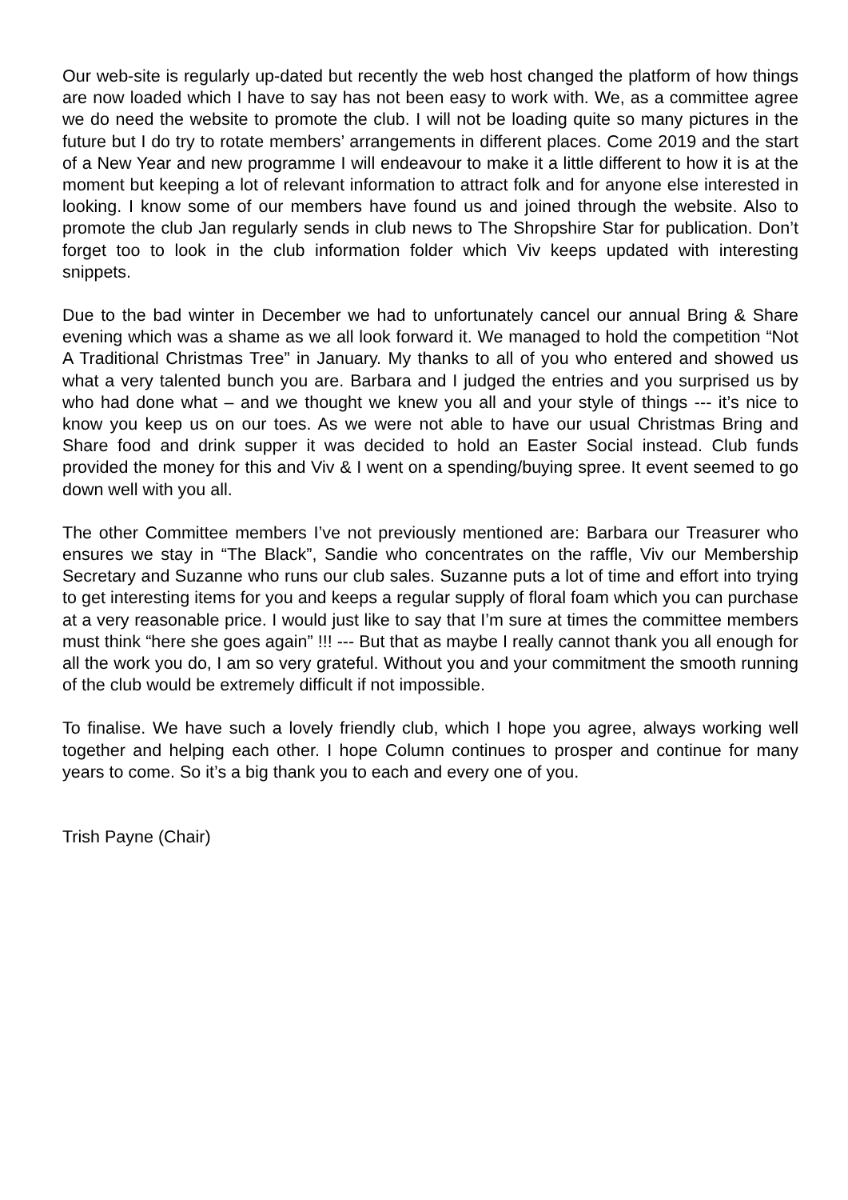Our web-site is regularly up-dated but recently the web host changed the platform of how things are now loaded which I have to say has not been easy to work with. We, as a committee agree we do need the website to promote the club. I will not be loading quite so many pictures in the future but I do try to rotate members’ arrangements in different places. Come 2019 and the start of a New Year and new programme I will endeavour to make it a little different to how it is at the moment but keeping a lot of relevant information to attract folk and for anyone else interested in looking. I know some of our members have found us and joined through the website. Also to promote the club Jan regularly sends in club news to The Shropshire Star for publication. Don’t forget too to look in the club information folder which Viv keeps updated with interesting snippets.
Due to the bad winter in December we had to unfortunately cancel our annual Bring & Share evening which was a shame as we all look forward it. We managed to hold the competition “Not A Traditional Christmas Tree” in January. My thanks to all of you who entered and showed us what a very talented bunch you are. Barbara and I judged the entries and you surprised us by who had done what – and we thought we knew you all and your style of things --- it’s nice to know you keep us on our toes. As we were not able to have our usual Christmas Bring and Share food and drink supper it was decided to hold an Easter Social instead. Club funds provided the money for this and Viv & I went on a spending/buying spree. It event seemed to go down well with you all.
The other Committee members I’ve not previously mentioned are: Barbara our Treasurer who ensures we stay in “The Black”, Sandie who concentrates on the raffle, Viv our Membership Secretary and Suzanne who runs our club sales. Suzanne puts a lot of time and effort into trying to get interesting items for you and keeps a regular supply of floral foam which you can purchase at a very reasonable price. I would just like to say that I’m sure at times the committee members must think “here she goes again” !!! --- But that as maybe I really cannot thank you all enough for all the work you do, I am so very grateful. Without you and your commitment the smooth running of the club would be extremely difficult if not impossible.
To finalise. We have such a lovely friendly club, which I hope you agree, always working well together and helping each other. I hope Column continues to prosper and continue for many years to come. So it’s a big thank you to each and every one of you.
Trish Payne (Chair)